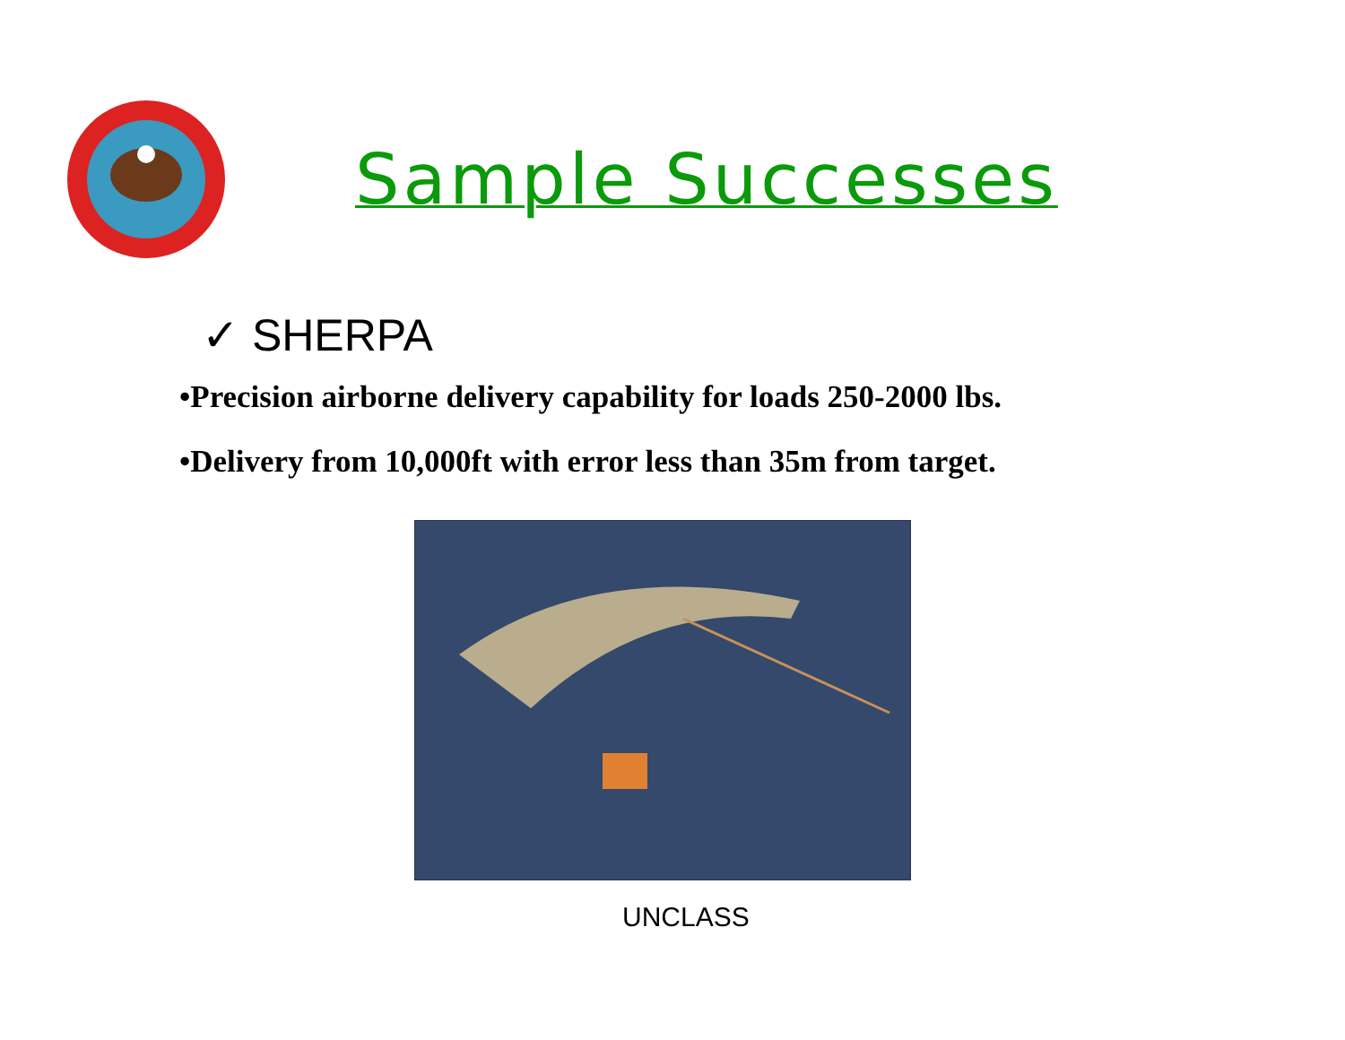Sample Successes
✓ SHERPA
•Precision airborne delivery capability for loads 250-2000 lbs.
•Delivery from 10,000ft with error less than 35m from target.
UNCLASS